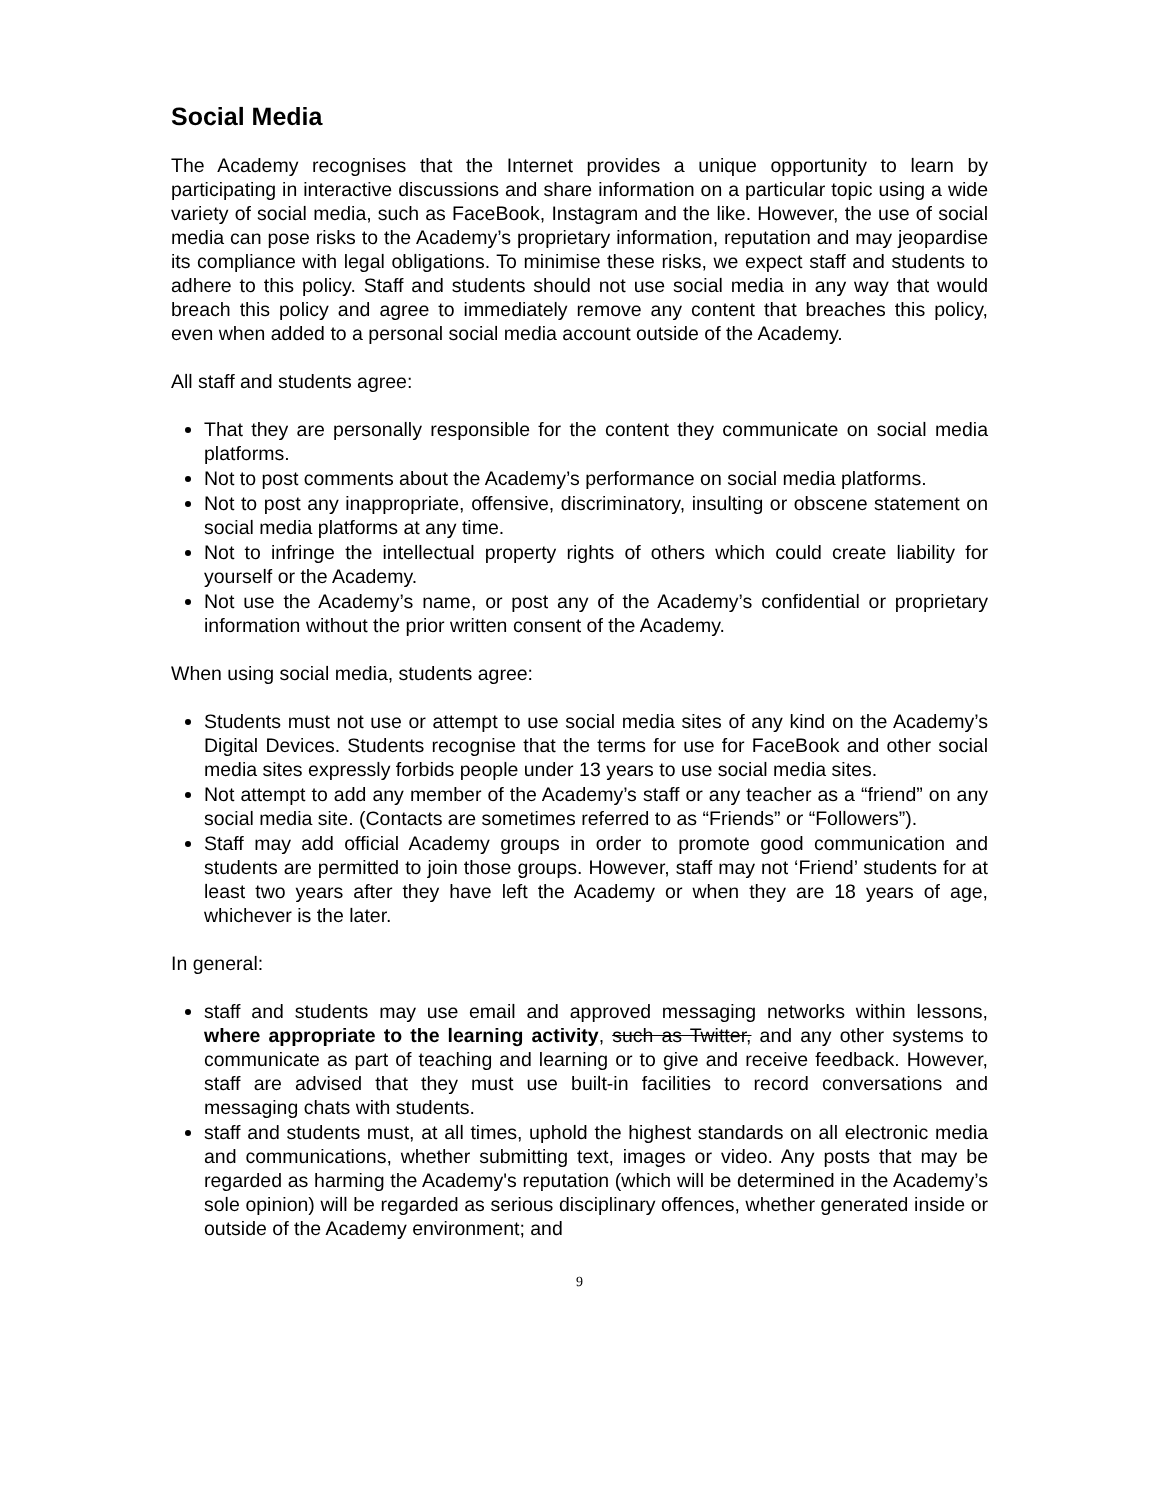Social Media
The Academy recognises that the Internet provides a unique opportunity to learn by participating in interactive discussions and share information on a particular topic using a wide variety of social media, such as FaceBook, Instagram and the like. However, the use of social media can pose risks to the Academy’s proprietary information, reputation and may jeopardise its compliance with legal obligations. To minimise these risks, we expect staff and students to adhere to this policy. Staff and students should not use social media in any way that would breach this policy and agree to immediately remove any content that breaches this policy, even when added to a personal social media account outside of the Academy.
All staff and students agree:
That they are personally responsible for the content they communicate on social media platforms.
Not to post comments about the Academy’s performance on social media platforms.
Not to post any inappropriate, offensive, discriminatory, insulting or obscene statement on social media platforms at any time.
Not to infringe the intellectual property rights of others which could create liability for yourself or the Academy.
Not use the Academy’s name, or post any of the Academy’s confidential or proprietary information without the prior written consent of the Academy.
When using social media, students agree:
Students must not use or attempt to use social media sites of any kind on the Academy’s Digital Devices. Students recognise that the terms for use for FaceBook and other social media sites expressly forbids people under 13 years to use social media sites.
Not attempt to add any member of the Academy’s staff or any teacher as a “friend” on any social media site. (Contacts are sometimes referred to as “Friends” or “Followers”).
Staff may add official Academy groups in order to promote good communication and students are permitted to join those groups. However, staff may not ‘Friend’ students for at least two years after they have left the Academy or when they are 18 years of age, whichever is the later.
In general:
staff and students may use email and approved messaging networks within lessons, where appropriate to the learning activity, such as Twitter, and any other systems to communicate as part of teaching and learning or to give and receive feedback. However, staff are advised that they must use built-in facilities to record conversations and messaging chats with students.
staff and students must, at all times, uphold the highest standards on all electronic media and communications, whether submitting text, images or video. Any posts that may be regarded as harming the Academy's reputation (which will be determined in the Academy’s sole opinion) will be regarded as serious disciplinary offences, whether generated inside or outside of the Academy environment; and
9